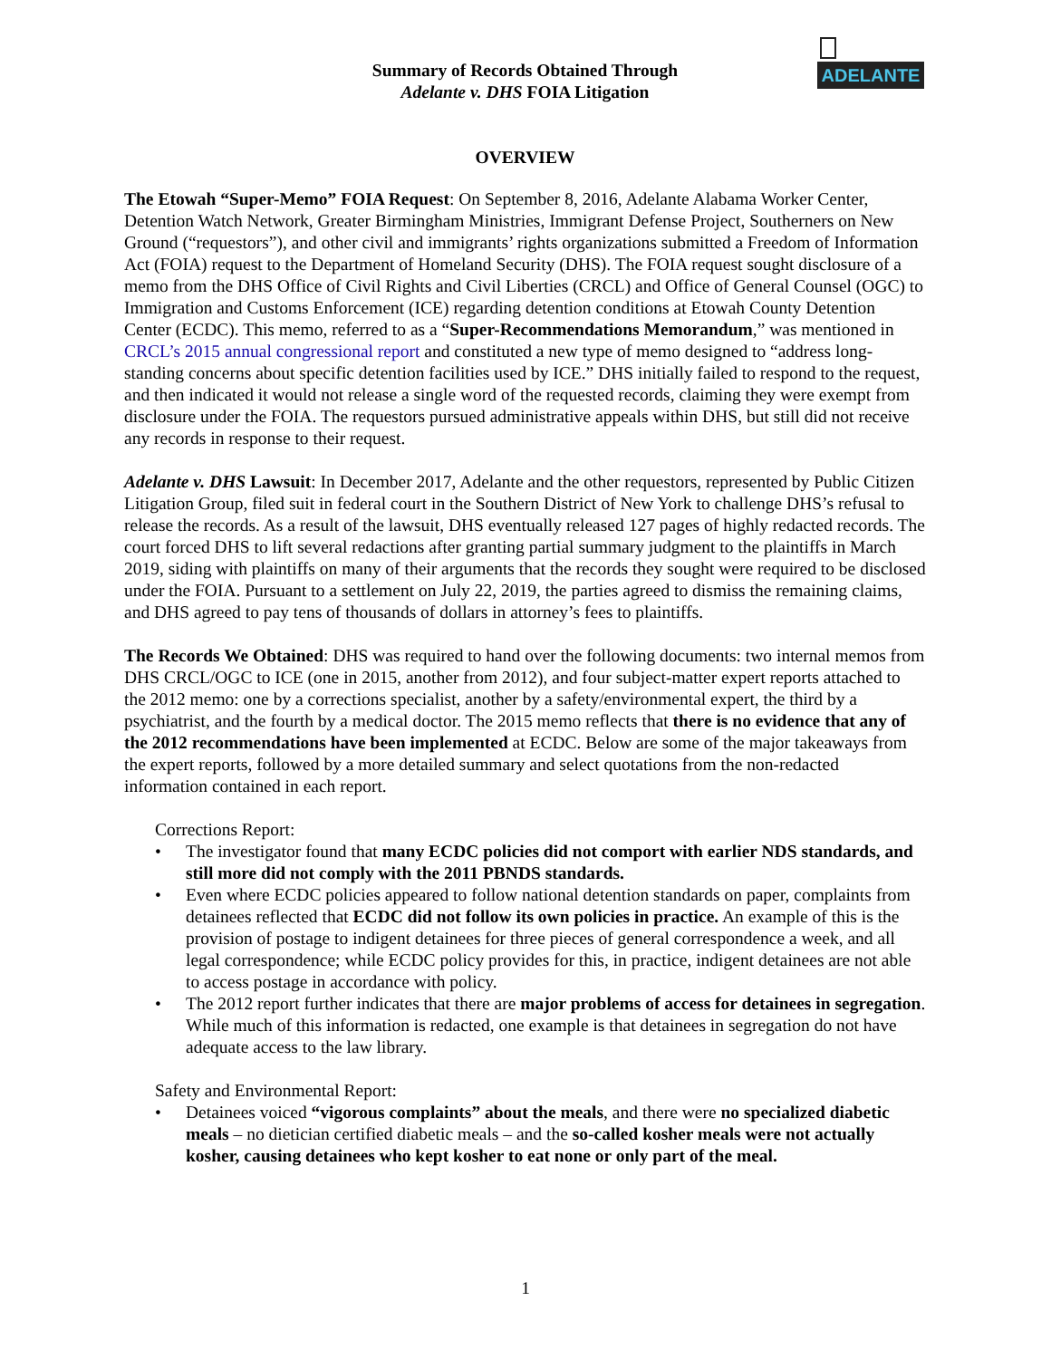ADELANTE
Summary of Records Obtained Through
Adelante v. DHS FOIA Litigation
OVERVIEW
The Etowah “Super-Memo” FOIA Request: On September 8, 2016, Adelante Alabama Worker Center, Detention Watch Network, Greater Birmingham Ministries, Immigrant Defense Project, Southerners on New Ground (“requestors”), and other civil and immigrants’ rights organizations submitted a Freedom of Information Act (FOIA) request to the Department of Homeland Security (DHS). The FOIA request sought disclosure of a memo from the DHS Office of Civil Rights and Civil Liberties (CRCL) and Office of General Counsel (OGC) to Immigration and Customs Enforcement (ICE) regarding detention conditions at Etowah County Detention Center (ECDC). This memo, referred to as a “Super-Recommendations Memorandum,” was mentioned in CRCL’s 2015 annual congressional report and constituted a new type of memo designed to “address long-standing concerns about specific detention facilities used by ICE.” DHS initially failed to respond to the request, and then indicated it would not release a single word of the requested records, claiming they were exempt from disclosure under the FOIA. The requestors pursued administrative appeals within DHS, but still did not receive any records in response to their request.
Adelante v. DHS Lawsuit: In December 2017, Adelante and the other requestors, represented by Public Citizen Litigation Group, filed suit in federal court in the Southern District of New York to challenge DHS’s refusal to release the records. As a result of the lawsuit, DHS eventually released 127 pages of highly redacted records. The court forced DHS to lift several redactions after granting partial summary judgment to the plaintiffs in March 2019, siding with plaintiffs on many of their arguments that the records they sought were required to be disclosed under the FOIA. Pursuant to a settlement on July 22, 2019, the parties agreed to dismiss the remaining claims, and DHS agreed to pay tens of thousands of dollars in attorney’s fees to plaintiffs.
The Records We Obtained: DHS was required to hand over the following documents: two internal memos from DHS CRCL/OGC to ICE (one in 2015, another from 2012), and four subject-matter expert reports attached to the 2012 memo: one by a corrections specialist, another by a safety/environmental expert, the third by a psychiatrist, and the fourth by a medical doctor. The 2015 memo reflects that there is no evidence that any of the 2012 recommendations have been implemented at ECDC. Below are some of the major takeaways from the expert reports, followed by a more detailed summary and select quotations from the non-redacted information contained in each report.
Corrections Report:
• The investigator found that many ECDC policies did not comport with earlier NDS standards, and still more did not comply with the 2011 PBNDS standards.
• Even where ECDC policies appeared to follow national detention standards on paper, complaints from detainees reflected that ECDC did not follow its own policies in practice. An example of this is the provision of postage to indigent detainees for three pieces of general correspondence a week, and all legal correspondence; while ECDC policy provides for this, in practice, indigent detainees are not able to access postage in accordance with policy.
• The 2012 report further indicates that there are major problems of access for detainees in segregation. While much of this information is redacted, one example is that detainees in segregation do not have adequate access to the law library.
Safety and Environmental Report:
• Detainees voiced “vigorous complaints” about the meals, and there were no specialized diabetic meals – no dietician certified diabetic meals – and the so-called kosher meals were not actually kosher, causing detainees who kept kosher to eat none or only part of the meal.
1